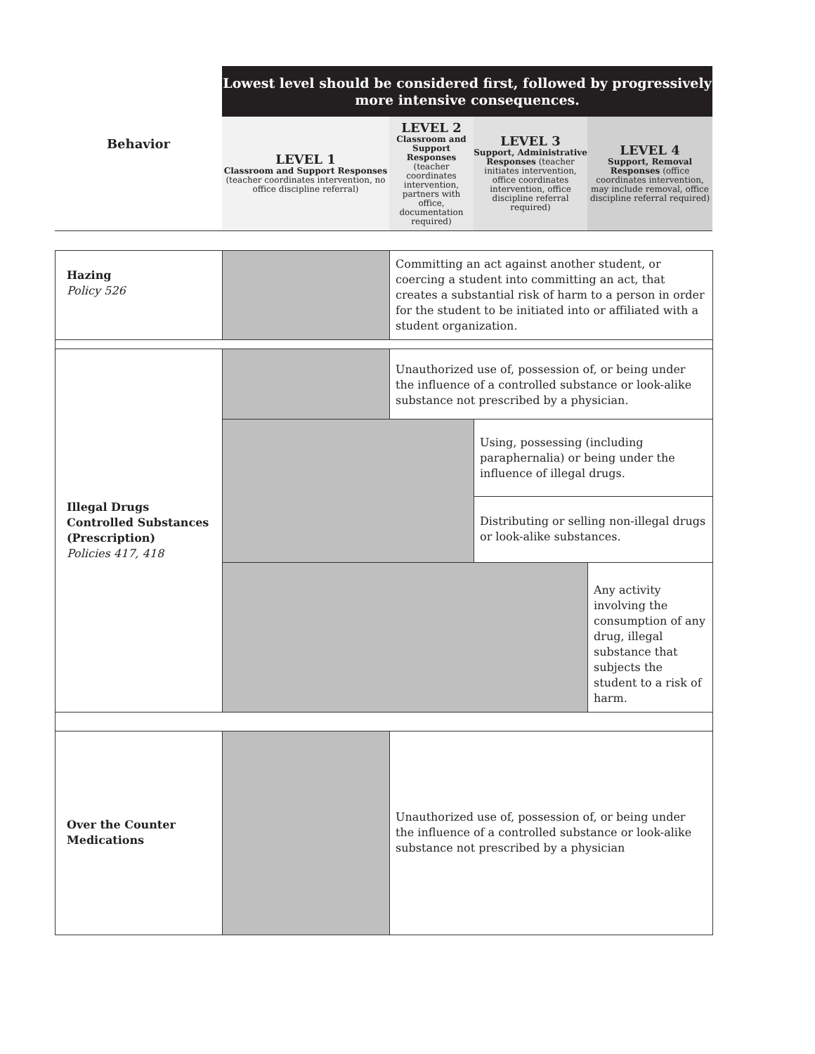| Behavior | Lowest level should be considered first, followed by progressively more intensive consequences. | | | |
| | LEVEL 1 Classroom and Support Responses (teacher coordinates intervention, no office discipline referral) | LEVEL 2 Classroom and Support Responses (teacher coordinates intervention, partners with office, documentation required) | LEVEL 3 Support, Administrative Responses (teacher initiates intervention, office coordinates intervention, office discipline referral required) | LEVEL 4 Support, Removal Responses (office coordinates intervention, may include removal, office discipline referral required) |
| Hazing Policy 526 | | Committing an act against another student, or coercing a student into committing an act, that creates a substantial risk of harm to a person in order for the student to be initiated into or affiliated with a student organization. | | |
| Illegal Drugs Controlled Substances (Prescription) Policies 417, 418 | | Unauthorized use of, possession of, or being under the influence of a controlled substance or look-alike substance not prescribed by a physician. | | |
| | | | Using, possessing (including paraphernalia) or being under the influence of illegal drugs. | |
| | | | Distributing or selling non-illegal drugs or look-alike substances. | |
| | | | | Any activity involving the consumption of any drug, illegal substance that subjects the student to a risk of harm. |
| Over the Counter Medications | | Unauthorized use of, possession of, or being under the influence of a controlled substance or look-alike substance not prescribed by a physician | | |